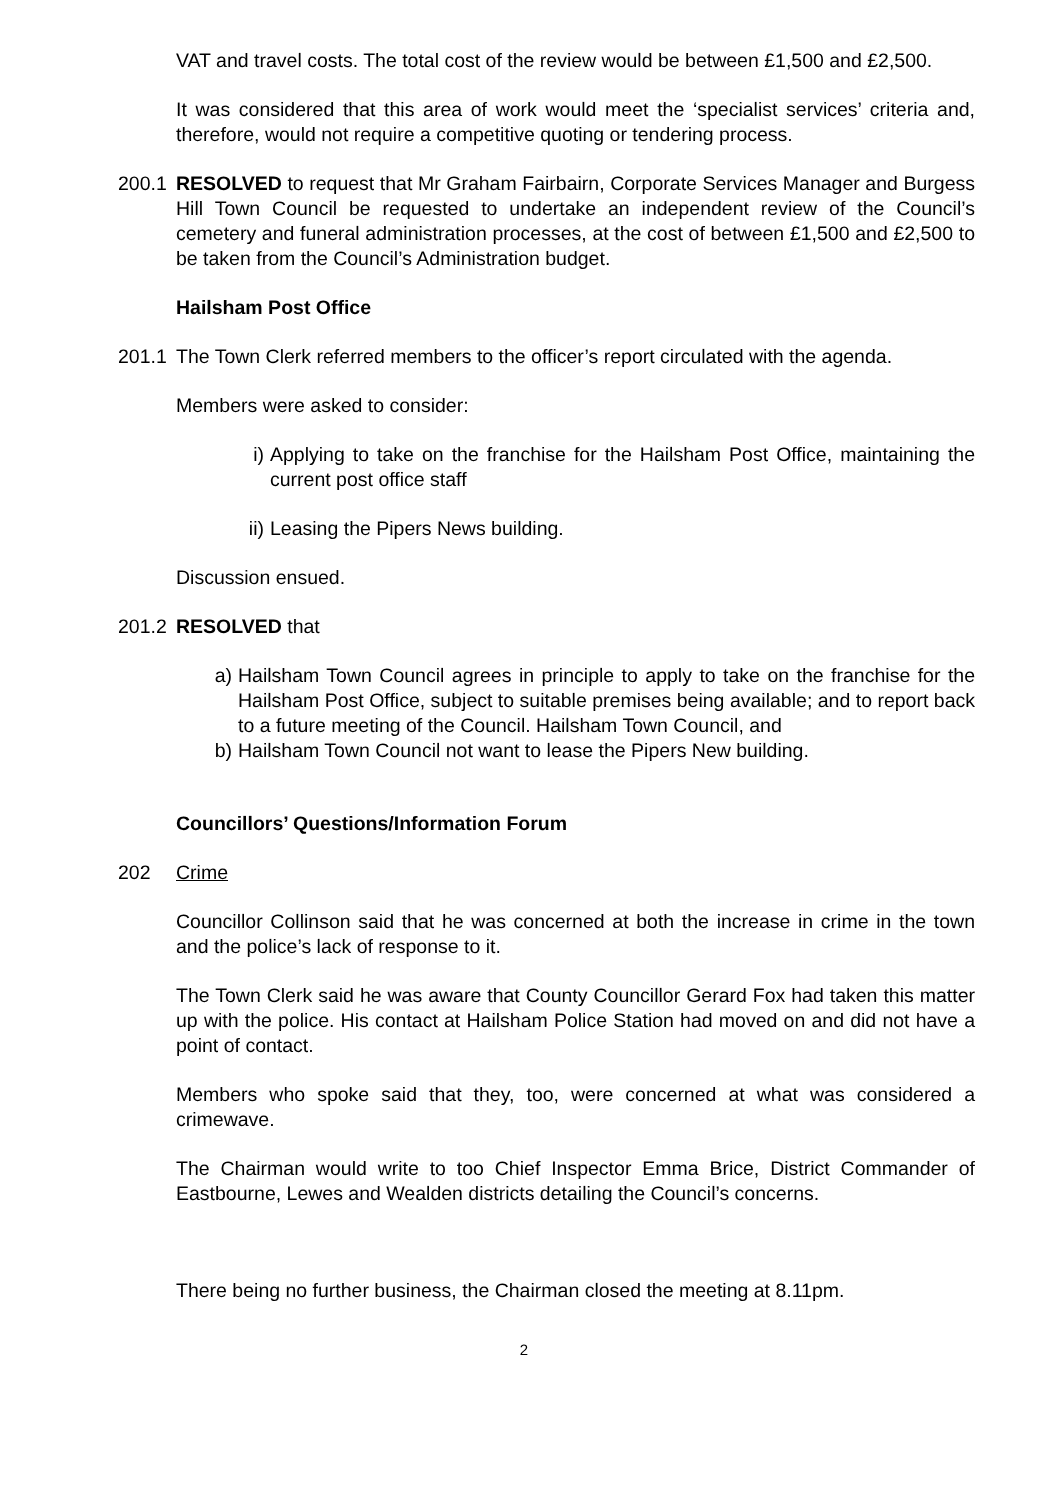VAT and travel costs. The total cost of the review would be between £1,500 and £2,500.
It was considered that this area of work would meet the ‘specialist services’ criteria and, therefore, would not require a competitive quoting or tendering process.
200.1
RESOLVED to request that Mr Graham Fairbairn, Corporate Services Manager and Burgess Hill Town Council be requested to undertake an independent review of the Council’s cemetery and funeral administration processes, at the cost of between £1,500 and £2,500 to be taken from the Council’s Administration budget.
Hailsham Post Office
201.1
The Town Clerk referred members to the officer’s report circulated with the agenda.
Members were asked to consider:
i) Applying to take on the franchise for the Hailsham Post Office, maintaining the current post office staff
ii) Leasing the Pipers News building.
Discussion ensued.
201.2
RESOLVED that
a) Hailsham Town Council agrees in principle to apply to take on the franchise for the Hailsham Post Office, subject to suitable premises being available; and to report back to a future meeting of the Council. Hailsham Town Council, and
b) Hailsham Town Council not want to lease the Pipers New building.
Councillors’ Questions/Information Forum
202 Crime
Councillor Collinson said that he was concerned at both the increase in crime in the town and the police’s lack of response to it.
The Town Clerk said he was aware that County Councillor Gerard Fox had taken this matter up with the police. His contact at Hailsham Police Station had moved on and did not have a point of contact.
Members who spoke said that they, too, were concerned at what was considered a crimewave.
The Chairman would write to too Chief Inspector Emma Brice, District Commander of Eastbourne, Lewes and Wealden districts detailing the Council’s concerns.
There being no further business, the Chairman closed the meeting at 8.11pm.
2